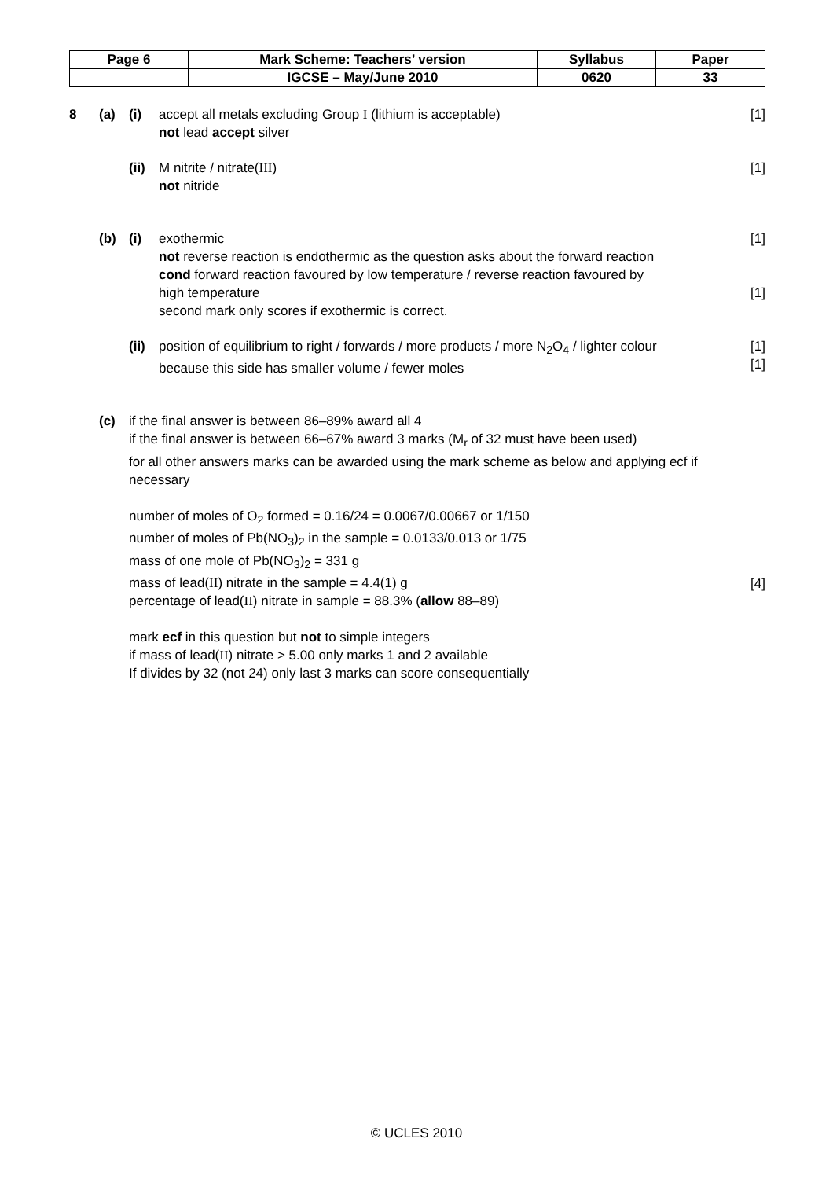| Page 6 | Mark Scheme: Teachers’ version | Syllabus | Paper |
| | IGCSE – May/June 2010 | 0620 | 33 |
8 (a) (i) accept all metals excluding Group I (lithium is acceptable)
not lead accept silver [1]
(ii) M nitrite / nitrate(III)
not nitride [1]
(b) (i) exothermic
not reverse reaction is endothermic as the question asks about the forward reaction
cond forward reaction favoured by low temperature / reverse reaction favoured by
high temperature
second mark only scores if exothermic is correct. [1]
[1]
(ii) position of equilibrium to right / forwards / more products / more N<sub>2</sub>O<sub>4</sub> / lighter colour
because this side has smaller volume / fewer moles [1]
[1]
(c) if the final answer is between 86–89% award all 4
if the final answer is between 66–67% award 3 marks (M<sub>r</sub> of 32 must have been used)
for all other answers marks can be awarded using the mark scheme as below and applying ecf if necessary
number of moles of O<sub>2</sub> formed = 0.16/24 = 0.0067/0.00667 or 1/150
number of moles of Pb(NO<sub>3</sub>)<sub>2</sub> in the sample = 0.0133/0.013 or 1/75
mass of one mole of Pb(NO<sub>3</sub>)<sub>2</sub> = 331 g
mass of lead(II) nitrate in the sample = 4.4(1) g
percentage of lead(II) nitrate in sample = 88.3% (allow 88–89)
mark ecf in this question but not to simple integers
if mass of lead(II) nitrate > 5.00 only marks 1 and 2 available
If divides by 32 (not 24) only last 3 marks can score consequentially
[4]
© UCLES 2010